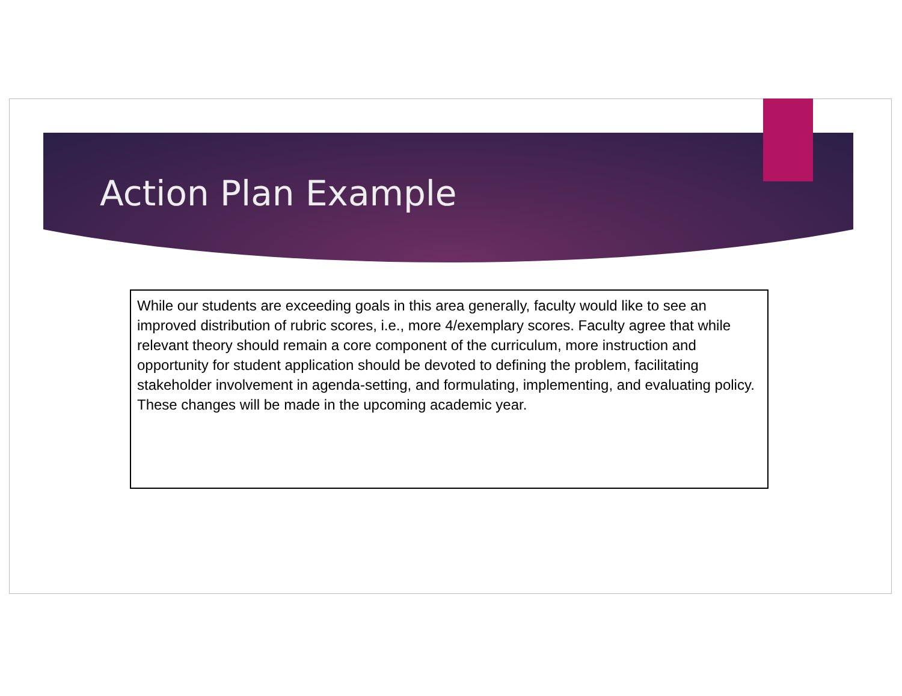Action Plan Example
While our students are exceeding goals in this area generally, faculty would like to see an improved distribution of rubric scores, i.e., more 4/exemplary scores. Faculty agree that while relevant theory should remain a core component of the curriculum, more instruction and opportunity for student application should be devoted to defining the problem, facilitating stakeholder involvement in agenda-setting, and formulating, implementing, and evaluating policy. These changes will be made in the upcoming academic year.